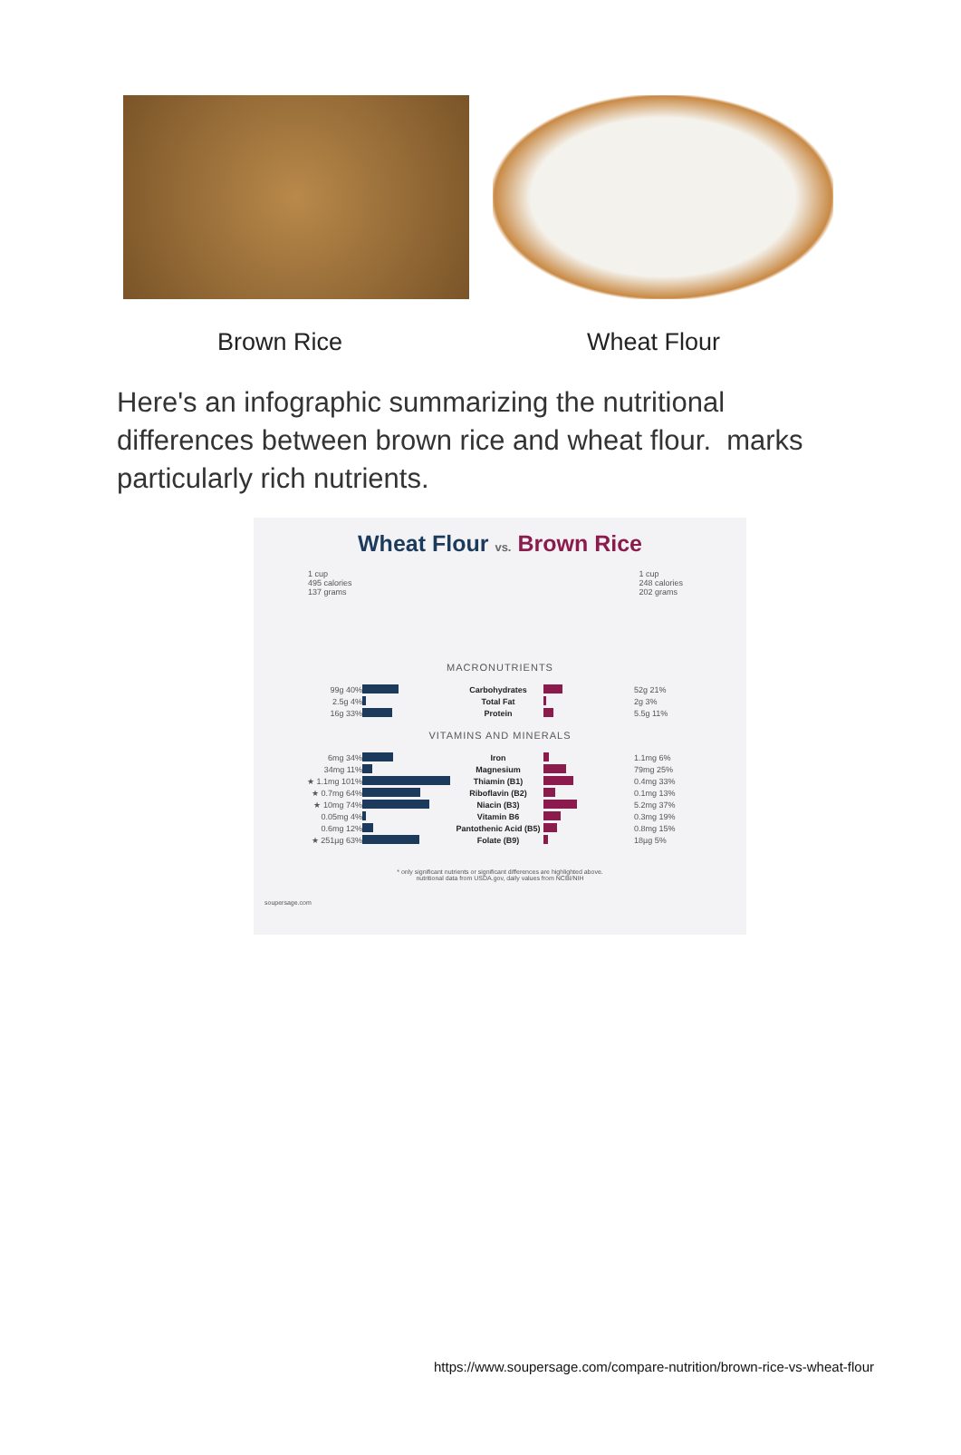Brown Rice Wheat Flour
Here's an infographic summarizing the nutritional differences between brown rice and wheat flour. marks particularly rich nutrients.
Wheat Flour vs. Brown Rice
1 cup
495 calories
137 grams
1 cup
248 calories
202 grams
MACRONUTRIENTS
99g 40% Carbohydrates 52g 21%
2.5g 4% Total Fat 2g 3%
16g 33% Protein 5.5g 11%
VITAMINS AND MINERALS
6mg 34% Iron 1.1mg 6%
34mg 11% Magnesium 79mg 25%
★ 1.1mg 101% Thiamin (B1) 0.4mg 33%
★ 0.7mg 64% Riboflavin (B2) 0.1mg 13%
★ 10mg 74% Niacin (B3) 5.2mg 37%
0.05mg 4% Vitamin B6 0.3mg 19%
0.6mg 12% Pantothenic Acid (B5) 0.8mg 15%
★ 251µg 63% Folate (B9) 18µg 5%
* only significant nutrients or significant differences are highlighted above.
nutritional data from USDA.gov, daily values from NCBI/NIH
soupersage.com
https://www.soupersage.com/compare-nutrition/brown-rice-vs-wheat-flour